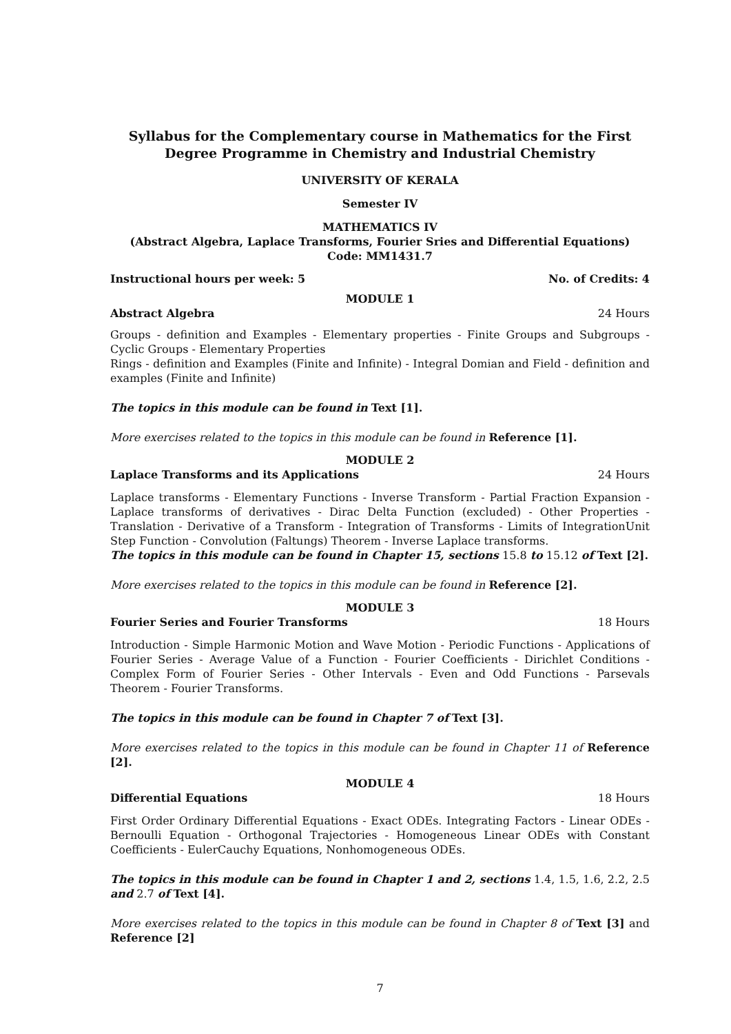Syllabus for the Complementary course in Mathematics for the First Degree Programme in Chemistry and Industrial Chemistry
UNIVERSITY OF KERALA
Semester IV
MATHEMATICS IV
(Abstract Algebra, Laplace Transforms, Fourier Sries and Differential Equations)
Code: MM1431.7
Instructional hours per week: 5 No. of Credits: 4
MODULE 1
Abstract Algebra 24 Hours
Groups - definition and Examples - Elementary properties - Finite Groups and Subgroups - Cyclic Groups - Elementary Properties
Rings - definition and Examples (Finite and Infinite) - Integral Domian and Field - definition and examples (Finite and Infinite)
The topics in this module can be found in Text [1].
More exercises related to the topics in this module can be found in Reference [1].
MODULE 2
Laplace Transforms and its Applications 24 Hours
Laplace transforms - Elementary Functions - Inverse Transform - Partial Fraction Expansion - Laplace transforms of derivatives - Dirac Delta Function (excluded) - Other Properties - Translation - Derivative of a Transform - Integration of Transforms - Limits of IntegrationUnit Step Function - Convolution (Faltungs) Theorem - Inverse Laplace transforms.
The topics in this module can be found in Chapter 15, sections 15.8 to 15.12 of Text [2].
More exercises related to the topics in this module can be found in Reference [2].
MODULE 3
Fourier Series and Fourier Transforms 18 Hours
Introduction - Simple Harmonic Motion and Wave Motion - Periodic Functions - Applications of Fourier Series - Average Value of a Function - Fourier Coefficients - Dirichlet Conditions - Complex Form of Fourier Series - Other Intervals - Even and Odd Functions - Parsevals Theorem - Fourier Transforms.
The topics in this module can be found in Chapter 7 of Text [3].
More exercises related to the topics in this module can be found in Chapter 11 of Reference [2].
MODULE 4
Differential Equations 18 Hours
First Order Ordinary Differential Equations - Exact ODEs. Integrating Factors - Linear ODEs - Bernoulli Equation - Orthogonal Trajectories - Homogeneous Linear ODEs with Constant Coefficients - EulerCauchy Equations, Nonhomogeneous ODEs.
The topics in this module can be found in Chapter 1 and 2, sections 1.4, 1.5, 1.6, 2.2, 2.5 and 2.7 of Text [4].
More exercises related to the topics in this module can be found in Chapter 8 of Text [3] and Reference [2]
7